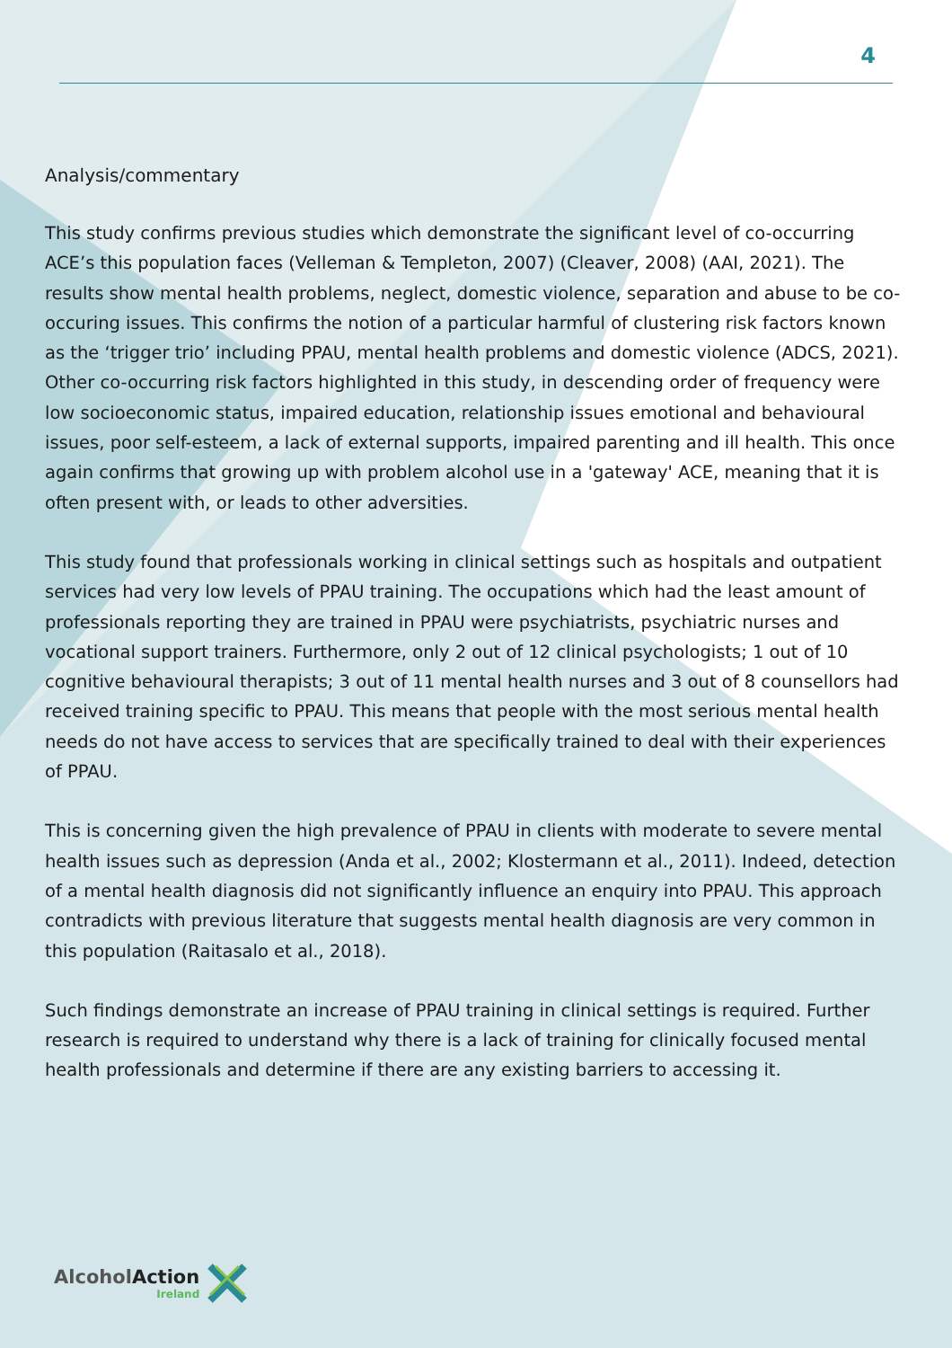4
Analysis/commentary
This study confirms previous studies which demonstrate the significant level of co-occurring ACE’s this population faces (Velleman & Templeton, 2007) (Cleaver, 2008) (AAI, 2021). The results show mental health problems, neglect, domestic violence, separation and abuse to be co-occuring issues. This confirms the notion of a particular harmful of clustering risk factors known as the ‘trigger trio’ including PPAU, mental health problems and domestic violence (ADCS, 2021). Other co-occurring risk factors highlighted in this study, in descending order of frequency were low socioeconomic status, impaired education, relationship issues emotional and behavioural issues, poor self-esteem, a lack of external supports, impaired parenting and ill health. This once again confirms that growing up with problem alcohol use in a 'gateway' ACE, meaning that it is often present with, or leads to other adversities.
This study found that professionals working in clinical settings such as hospitals and outpatient services had very low levels of PPAU training. The occupations which had the least amount of professionals reporting they are trained in PPAU were psychiatrists, psychiatric nurses and vocational support trainers. Furthermore, only 2 out of 12 clinical psychologists; 1 out of 10 cognitive behavioural therapists; 3 out of 11 mental health nurses and 3 out of 8 counsellors had received training specific to PPAU. This means that people with the most serious mental health needs do not have access to services that are specifically trained to deal with their experiences of PPAU.
This is concerning given the high prevalence of PPAU in clients with moderate to severe mental health issues such as depression (Anda et al., 2002; Klostermann et al., 2011). Indeed, detection of a mental health diagnosis did not significantly influence an enquiry into PPAU. This approach contradicts with previous literature that suggests mental health diagnosis are very common in this population (Raitasalo et al., 2018).
Such findings demonstrate an increase of PPAU training in clinical settings is required. Further research is required to understand why there is a lack of training for clinically focused mental health professionals and determine if there are any existing barriers to accessing it.
AlcoholAction
Ireland